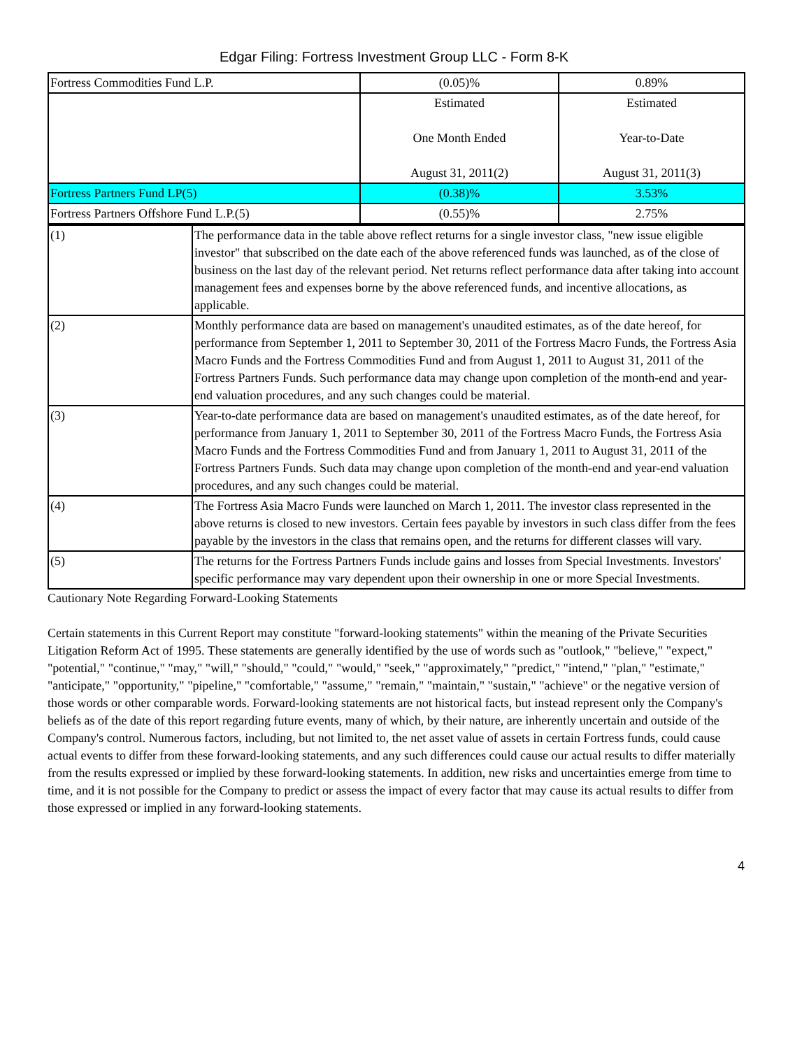Edgar Filing: Fortress Investment Group LLC - Form 8-K
| Fortress Commodities Fund L.P. | (0.05)% | 0.89% |
| | Estimated One Month Ended August 31, 2011(2) | Estimated Year-to-Date August 31, 2011(3) |
| Fortress Partners Fund LP(5) | (0.38)% | 3.53% |
| Fortress Partners Offshore Fund L.P.(5) | (0.55)% | 2.75% |
| (1) | The performance data in the table above reflect returns for a single investor class, "new issue eligible investor" that subscribed on the date each of the above referenced funds was launched, as of the close of business on the last day of the relevant period. Net returns reflect performance data after taking into account management fees and expenses borne by the above referenced funds, and incentive allocations, as applicable. |
| (2) | Monthly performance data are based on management's unaudited estimates, as of the date hereof, for performance from September 1, 2011 to September 30, 2011 of the Fortress Macro Funds, the Fortress Asia Macro Funds and the Fortress Commodities Fund and from August 1, 2011 to August 31, 2011 of the Fortress Partners Funds. Such performance data may change upon completion of the month-end and year-end valuation procedures, and any such changes could be material. |
| (3) | Year-to-date performance data are based on management's unaudited estimates, as of the date hereof, for performance from January 1, 2011 to September 30, 2011 of the Fortress Macro Funds, the Fortress Asia Macro Funds and the Fortress Commodities Fund and from January 1, 2011 to August 31, 2011 of the Fortress Partners Funds. Such data may change upon completion of the month-end and year-end valuation procedures, and any such changes could be material. |
| (4) | The Fortress Asia Macro Funds were launched on March 1, 2011. The investor class represented in the above returns is closed to new investors. Certain fees payable by investors in such class differ from the fees payable by the investors in the class that remains open, and the returns for different classes will vary. |
| (5) | The returns for the Fortress Partners Funds include gains and losses from Special Investments. Investors' specific performance may vary dependent upon their ownership in one or more Special Investments. |
Cautionary Note Regarding Forward-Looking Statements
Certain statements in this Current Report may constitute "forward-looking statements" within the meaning of the Private Securities Litigation Reform Act of 1995. These statements are generally identified by the use of words such as "outlook," "believe," "expect," "potential," "continue," "may," "will," "should," "could," "would," "seek," "approximately," "predict," "intend," "plan," "estimate," "anticipate," "opportunity," "pipeline," "comfortable," "assume," "remain," "maintain," "sustain," "achieve" or the negative version of those words or other comparable words. Forward-looking statements are not historical facts, but instead represent only the Company's beliefs as of the date of this report regarding future events, many of which, by their nature, are inherently uncertain and outside of the Company's control. Numerous factors, including, but not limited to, the net asset value of assets in certain Fortress funds, could cause actual events to differ from these forward-looking statements, and any such differences could cause our actual results to differ materially from the results expressed or implied by these forward-looking statements. In addition, new risks and uncertainties emerge from time to time, and it is not possible for the Company to predict or assess the impact of every factor that may cause its actual results to differ from those expressed or implied in any forward-looking statements.
4